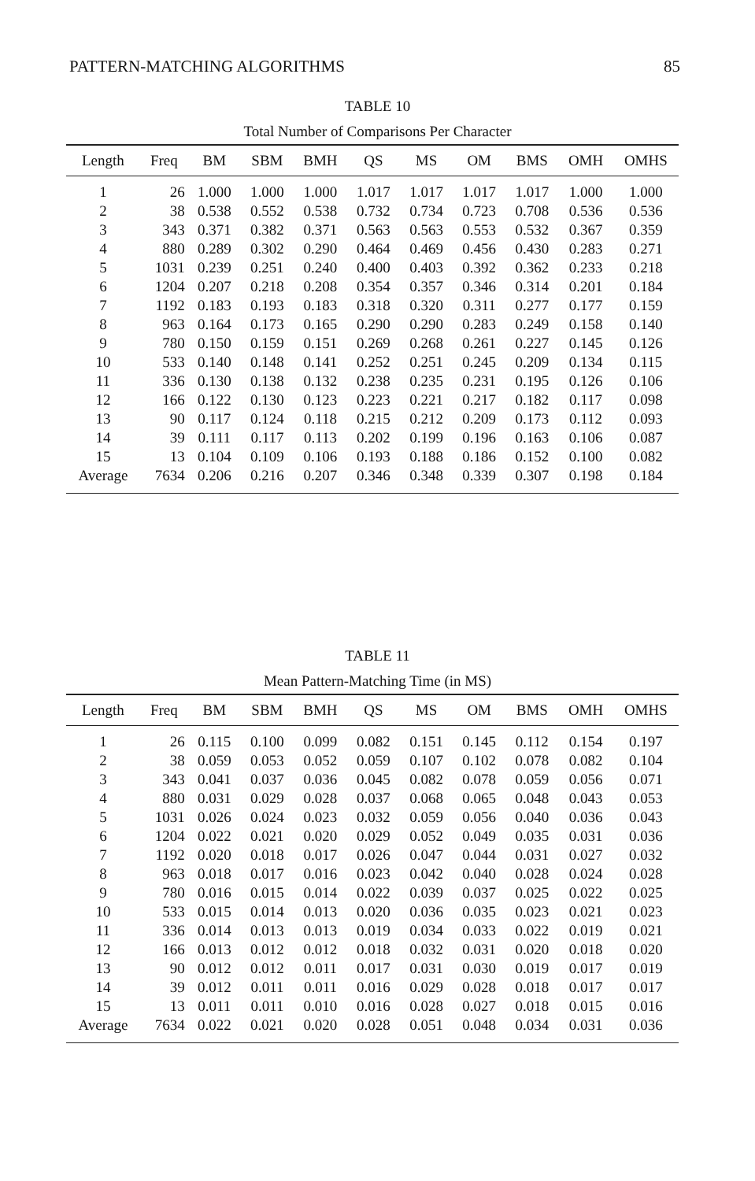PATTERN-MATCHING ALGORITHMS 85
TABLE 10
Total Number of Comparisons Per Character
| Length | Freq | BM | SBM | BMH | QS | MS | OM | BMS | OMH | OMHS |
| --- | --- | --- | --- | --- | --- | --- | --- | --- | --- | --- |
| 1 | 26 | 1.000 | 1.000 | 1.000 | 1.017 | 1.017 | 1.017 | 1.017 | 1.000 | 1.000 |
| 2 | 38 | 0.538 | 0.552 | 0.538 | 0.732 | 0.734 | 0.723 | 0.708 | 0.536 | 0.536 |
| 3 | 343 | 0.371 | 0.382 | 0.371 | 0.563 | 0.563 | 0.553 | 0.532 | 0.367 | 0.359 |
| 4 | 880 | 0.289 | 0.302 | 0.290 | 0.464 | 0.469 | 0.456 | 0.430 | 0.283 | 0.271 |
| 5 | 1031 | 0.239 | 0.251 | 0.240 | 0.400 | 0.403 | 0.392 | 0.362 | 0.233 | 0.218 |
| 6 | 1204 | 0.207 | 0.218 | 0.208 | 0.354 | 0.357 | 0.346 | 0.314 | 0.201 | 0.184 |
| 7 | 1192 | 0.183 | 0.193 | 0.183 | 0.318 | 0.320 | 0.311 | 0.277 | 0.177 | 0.159 |
| 8 | 963 | 0.164 | 0.173 | 0.165 | 0.290 | 0.290 | 0.283 | 0.249 | 0.158 | 0.140 |
| 9 | 780 | 0.150 | 0.159 | 0.151 | 0.269 | 0.268 | 0.261 | 0.227 | 0.145 | 0.126 |
| 10 | 533 | 0.140 | 0.148 | 0.141 | 0.252 | 0.251 | 0.245 | 0.209 | 0.134 | 0.115 |
| 11 | 336 | 0.130 | 0.138 | 0.132 | 0.238 | 0.235 | 0.231 | 0.195 | 0.126 | 0.106 |
| 12 | 166 | 0.122 | 0.130 | 0.123 | 0.223 | 0.221 | 0.217 | 0.182 | 0.117 | 0.098 |
| 13 | 90 | 0.117 | 0.124 | 0.118 | 0.215 | 0.212 | 0.209 | 0.173 | 0.112 | 0.093 |
| 14 | 39 | 0.111 | 0.117 | 0.113 | 0.202 | 0.199 | 0.196 | 0.163 | 0.106 | 0.087 |
| 15 | 13 | 0.104 | 0.109 | 0.106 | 0.193 | 0.188 | 0.186 | 0.152 | 0.100 | 0.082 |
| Average | 7634 | 0.206 | 0.216 | 0.207 | 0.346 | 0.348 | 0.339 | 0.307 | 0.198 | 0.184 |
TABLE 11
Mean Pattern-Matching Time (in MS)
| Length | Freq | BM | SBM | BMH | QS | MS | OM | BMS | OMH | OMHS |
| --- | --- | --- | --- | --- | --- | --- | --- | --- | --- | --- |
| 1 | 26 | 0.115 | 0.100 | 0.099 | 0.082 | 0.151 | 0.145 | 0.112 | 0.154 | 0.197 |
| 2 | 38 | 0.059 | 0.053 | 0.052 | 0.059 | 0.107 | 0.102 | 0.078 | 0.082 | 0.104 |
| 3 | 343 | 0.041 | 0.037 | 0.036 | 0.045 | 0.082 | 0.078 | 0.059 | 0.056 | 0.071 |
| 4 | 880 | 0.031 | 0.029 | 0.028 | 0.037 | 0.068 | 0.065 | 0.048 | 0.043 | 0.053 |
| 5 | 1031 | 0.026 | 0.024 | 0.023 | 0.032 | 0.059 | 0.056 | 0.040 | 0.036 | 0.043 |
| 6 | 1204 | 0.022 | 0.021 | 0.020 | 0.029 | 0.052 | 0.049 | 0.035 | 0.031 | 0.036 |
| 7 | 1192 | 0.020 | 0.018 | 0.017 | 0.026 | 0.047 | 0.044 | 0.031 | 0.027 | 0.032 |
| 8 | 963 | 0.018 | 0.017 | 0.016 | 0.023 | 0.042 | 0.040 | 0.028 | 0.024 | 0.028 |
| 9 | 780 | 0.016 | 0.015 | 0.014 | 0.022 | 0.039 | 0.037 | 0.025 | 0.022 | 0.025 |
| 10 | 533 | 0.015 | 0.014 | 0.013 | 0.020 | 0.036 | 0.035 | 0.023 | 0.021 | 0.023 |
| 11 | 336 | 0.014 | 0.013 | 0.013 | 0.019 | 0.034 | 0.033 | 0.022 | 0.019 | 0.021 |
| 12 | 166 | 0.013 | 0.012 | 0.012 | 0.018 | 0.032 | 0.031 | 0.020 | 0.018 | 0.020 |
| 13 | 90 | 0.012 | 0.012 | 0.011 | 0.017 | 0.031 | 0.030 | 0.019 | 0.017 | 0.019 |
| 14 | 39 | 0.012 | 0.011 | 0.011 | 0.016 | 0.029 | 0.028 | 0.018 | 0.017 | 0.017 |
| 15 | 13 | 0.011 | 0.011 | 0.010 | 0.016 | 0.028 | 0.027 | 0.018 | 0.015 | 0.016 |
| Average | 7634 | 0.022 | 0.021 | 0.020 | 0.028 | 0.051 | 0.048 | 0.034 | 0.031 | 0.036 |